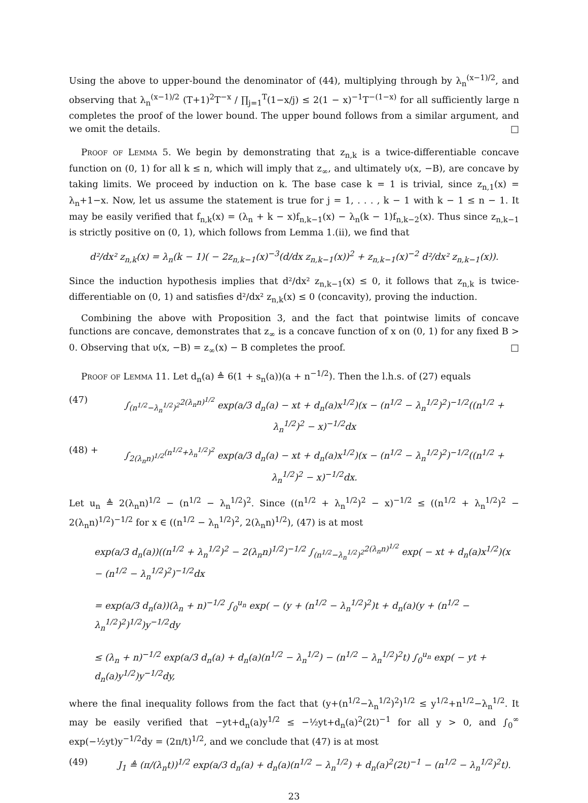Using the above to upper-bound the denominator of (44), multiplying through by λ<sub>n</sub><sup>(x−1)/2</sup>, and observing that λ<sub>n</sub><sup>(x−1)/2</sup> (T+1)<sup>2</sup>T<sup>−x</sup> / ∏<sub>j=1</sub><sup>T</sup>(1−x/j) ≤ 2(1 − x)<sup>−1</sup>T<sup>−(1−x)</sup> for all sufficiently large n completes the proof of the lower bound. The upper bound follows from a similar argument, and we omit the details. □
Proof of Lemma 5. We begin by demonstrating that z<sub>n,k</sub> is a twice-differentiable concave function on (0, 1) for all k ≤ n, which will imply that z<sub>∞</sub>, and ultimately υ(x, −B), are concave by taking limits. We proceed by induction on k. The base case k = 1 is trivial, since z<sub>n,1</sub>(x) = λ<sub>n</sub>+1−x. Now, let us assume the statement is true for j = 1, . . . , k − 1 with k − 1 ≤ n − 1. It may be easily verified that f<sub>n,k</sub>(x) = (λ<sub>n</sub> + k − x)f<sub>n,k−1</sub>(x) − λ<sub>n</sub>(k − 1)f<sub>n,k−2</sub>(x). Thus since z<sub>n,k−1</sub> is strictly positive on (0, 1), which follows from Lemma 1.(ii), we find that
d²/dx² z<sub>n,k</sub>(x) = λ<sub>n</sub>(k − 1)( − 2z<sub>n,k−1</sub>(x)<sup>−3</sup>(d/dx z<sub>n,k−1</sub>(x))<sup>2</sup> + z<sub>n,k−1</sub>(x)<sup>−2</sup> d²/dx² z<sub>n,k−1</sub>(x)).
Since the induction hypothesis implies that d²/dx² z<sub>n,k−1</sub>(x) ≤ 0, it follows that z<sub>n,k</sub> is twice-differentiable on (0, 1) and satisfies d²/dx² z<sub>n,k</sub>(x) ≤ 0 (concavity), proving the induction.
Combining the above with Proposition 3, and the fact that pointwise limits of concave functions are concave, demonstrates that z<sub>∞</sub> is a concave function of x on (0, 1) for any fixed B > 0. Observing that υ(x, −B) = z<sub>∞</sub>(x) − B completes the proof. □
Proof of Lemma 11. Let d<sub>n</sub>(a) ≜ 6(1 + s<sub>n</sub>(a))(a + n<sup>−1/2</sup>). Then the l.h.s. of (27) equals
(47) ∫<sub>(n<sup>1/2</sup>−λ<sub>n</sub><sup>1/2</sup>)<sup>2</sup></sub><sup>2(λ<sub>n</sub>n)<sup>1/2</sup></sup> exp(a/3 d<sub>n</sub>(a) − xt + d<sub>n</sub>(a)x<sup>1/2</sup>)(x − (n<sup>1/2</sup> − λ<sub>n</sub><sup>1/2</sup>)<sup>2</sup>)<sup>−1/2</sup>((n<sup>1/2</sup> + λ<sub>n</sub><sup>1/2</sup>)<sup>2</sup> − x)<sup>−1/2</sup>dx
(48) + ∫<sub>2(λ<sub>n</sub>n)<sup>1/2</sup></sub><sup>(n<sup>1/2</sup>+λ<sub>n</sub><sup>1/2</sup>)<sup>2</sup></sup> exp(a/3 d<sub>n</sub>(a) − xt + d<sub>n</sub>(a)x<sup>1/2</sup>)(x − (n<sup>1/2</sup> − λ<sub>n</sub><sup>1/2</sup>)<sup>2</sup>)<sup>−1/2</sup>((n<sup>1/2</sup> + λ<sub>n</sub><sup>1/2</sup>)<sup>2</sup> − x)<sup>−1/2</sup>dx.
Let u<sub>n</sub> ≜ 2(λ<sub>n</sub>n)<sup>1/2</sup> − (n<sup>1/2</sup> − λ<sub>n</sub><sup>1/2</sup>)<sup>2</sup>. Since ((n<sup>1/2</sup> + λ<sub>n</sub><sup>1/2</sup>)<sup>2</sup> − x)<sup>−1/2</sup> ≤ ((n<sup>1/2</sup> + λ<sub>n</sub><sup>1/2</sup>)<sup>2</sup> − 2(λ<sub>n</sub>n)<sup>1/2</sup>)<sup>−1/2</sup> for x ∈ ((n<sup>1/2</sup> − λ<sub>n</sub><sup>1/2</sup>)<sup>2</sup>, 2(λ<sub>n</sub>n)<sup>1/2</sup>), (47) is at most
exp(a/3 d<sub>n</sub>(a))((n<sup>1/2</sup> + λ<sub>n</sub><sup>1/2</sup>)<sup>2</sup> − 2(λ<sub>n</sub>n)<sup>1/2</sup>)<sup>−1/2</sup> ∫<sub>(n<sup>1/2</sup>−λ<sub>n</sub><sup>1/2</sup>)<sup>2</sup></sub><sup>2(λ<sub>n</sub>n)<sup>1/2</sup></sup> exp( − xt + d<sub>n</sub>(a)x<sup>1/2</sup>)(x − (n<sup>1/2</sup> − λ<sub>n</sub><sup>1/2</sup>)<sup>2</sup>)<sup>−1/2</sup>dx
= exp(a/3 d<sub>n</sub>(a))(λ<sub>n</sub> + n)<sup>−1/2</sup> ∫<sub>0</sub><sup>u<sub>n</sub></sup> exp( − (y + (n<sup>1/2</sup> − λ<sub>n</sub><sup>1/2</sup>)<sup>2</sup>)t + d<sub>n</sub>(a)(y + (n<sup>1/2</sup> − λ<sub>n</sub><sup>1/2</sup>)<sup>2</sup>)<sup>1/2</sup>)y<sup>−1/2</sup>dy
≤ (λ<sub>n</sub> + n)<sup>−1/2</sup> exp(a/3 d<sub>n</sub>(a) + d<sub>n</sub>(a)(n<sup>1/2</sup> − λ<sub>n</sub><sup>1/2</sup>) − (n<sup>1/2</sup> − λ<sub>n</sub><sup>1/2</sup>)<sup>2</sup>t) ∫<sub>0</sub><sup>u<sub>n</sub></sup> exp( − yt + d<sub>n</sub>(a)y<sup>1/2</sup>)y<sup>−1/2</sup>dy,
where the final inequality follows from the fact that (y+(n<sup>1/2</sup>−λ<sub>n</sub><sup>1/2</sup>)<sup>2</sup>)<sup>1/2</sup> ≤ y<sup>1/2</sup>+n<sup>1/2</sup>−λ<sub>n</sub><sup>1/2</sup>. It may be easily verified that −yt+d<sub>n</sub>(a)y<sup>1/2</sup> ≤ −½yt+d<sub>n</sub>(a)<sup>2</sup>(2t)<sup>−1</sup> for all y > 0, and ∫<sub>0</sub><sup>∞</sup> exp(−½yt)y<sup>−1/2</sup>dy = (2π/t)<sup>1/2</sup>, and we conclude that (47) is at most
(49) J<sub>1</sub> ≜ (π/(λ<sub>n</sub>t))<sup>1/2</sup> exp(a/3 d<sub>n</sub>(a) + d<sub>n</sub>(a)(n<sup>1/2</sup> − λ<sub>n</sub><sup>1/2</sup>) + d<sub>n</sub>(a)<sup>2</sup>(2t)<sup>−1</sup> − (n<sup>1/2</sup> − λ<sub>n</sub><sup>1/2</sup>)<sup>2</sup>t).
23